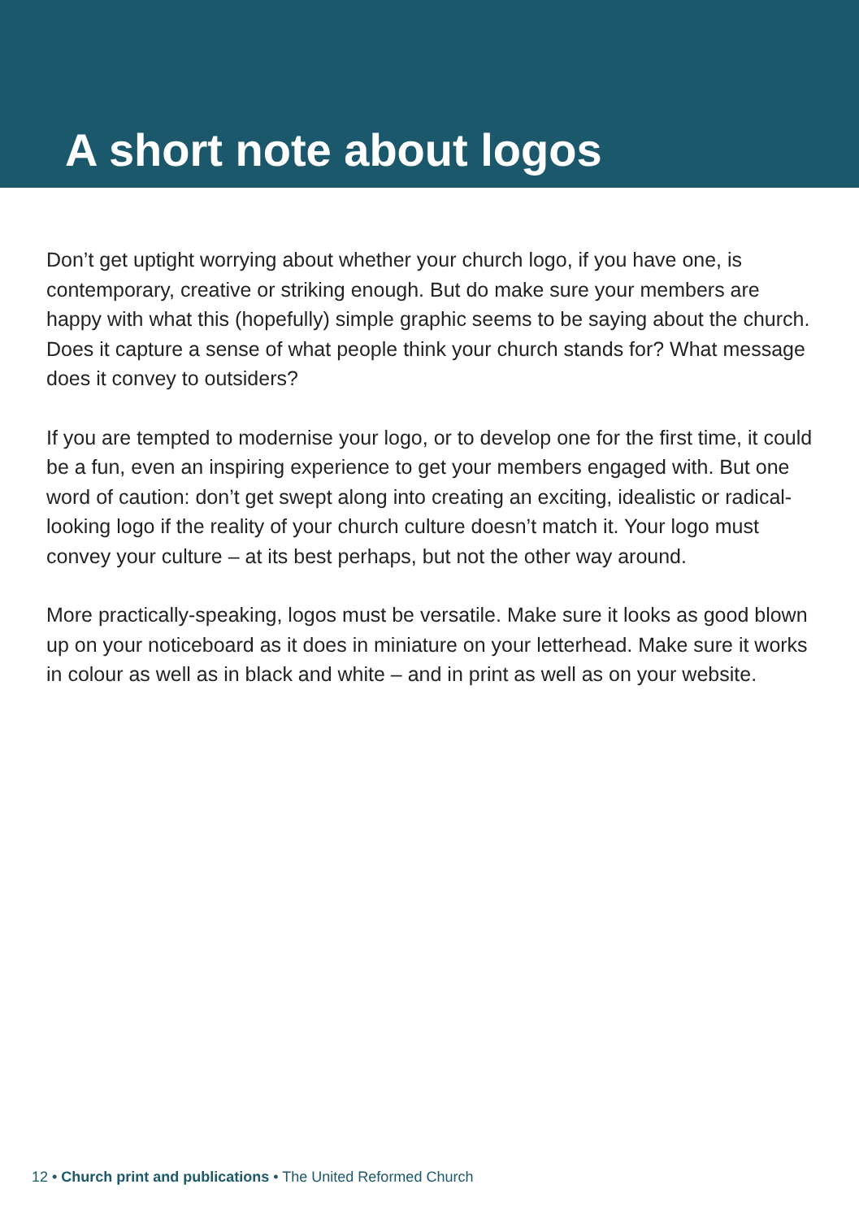A short note about logos
Don’t get uptight worrying about whether your church logo, if you have one, is contemporary, creative or striking enough. But do make sure your members are happy with what this (hopefully) simple graphic seems to be saying about the church. Does it capture a sense of what people think your church stands for? What message does it convey to outsiders?
If you are tempted to modernise your logo, or to develop one for the first time, it could be a fun, even an inspiring experience to get your members engaged with. But one word of caution: don’t get swept along into creating an exciting, idealistic or radical-looking logo if the reality of your church culture doesn’t match it. Your logo must convey your culture – at its best perhaps, but not the other way around.
More practically-speaking, logos must be versatile. Make sure it looks as good blown up on your noticeboard as it does in miniature on your letterhead. Make sure it works in colour as well as in black and white – and in print as well as on your website.
12 • Church print and publications • The United Reformed Church